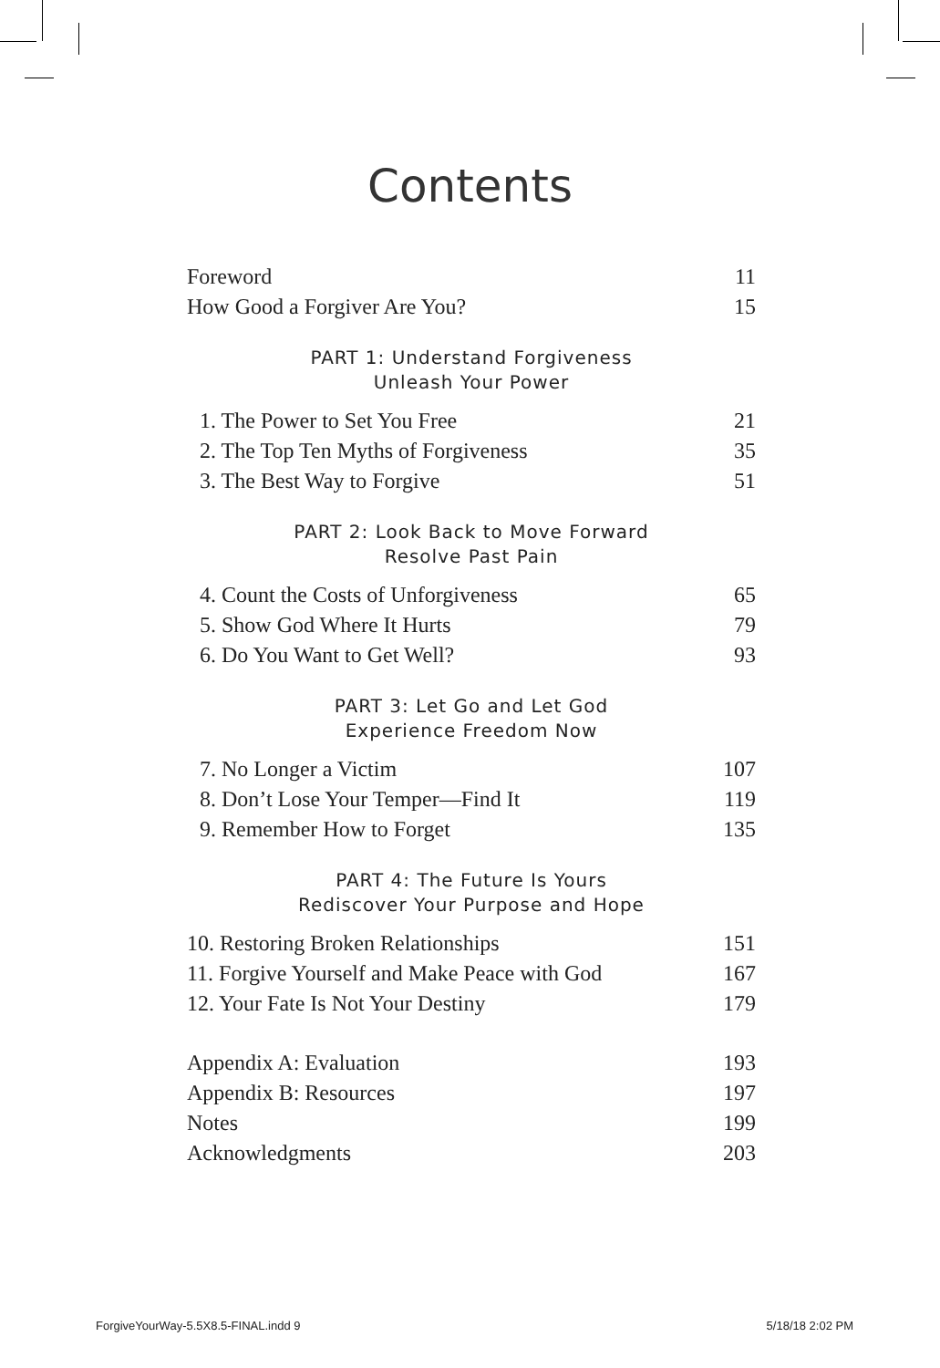Contents
Foreword 11
How Good a Forgiver Are You? 15
PART 1: Understand Forgiveness
Unleash Your Power
1. The Power to Set You Free 21
2. The Top Ten Myths of Forgiveness 35
3. The Best Way to Forgive 51
PART 2: Look Back to Move Forward
Resolve Past Pain
4. Count the Costs of Unforgiveness 65
5. Show God Where It Hurts 79
6. Do You Want to Get Well? 93
PART 3: Let Go and Let God
Experience Freedom Now
7. No Longer a Victim 107
8. Don’t Lose Your Temper—Find It 119
9. Remember How to Forget 135
PART 4: The Future Is Yours
Rediscover Your Purpose and Hope
10. Restoring Broken Relationships 151
11. Forgive Yourself and Make Peace with God 167
12. Your Fate Is Not Your Destiny 179
Appendix A: Evaluation 193
Appendix B: Resources 197
Notes 199
Acknowledgments 203
ForgiveYourWay-5.5X8.5-FINAL.indd 9 5/18/18 2:02 PM